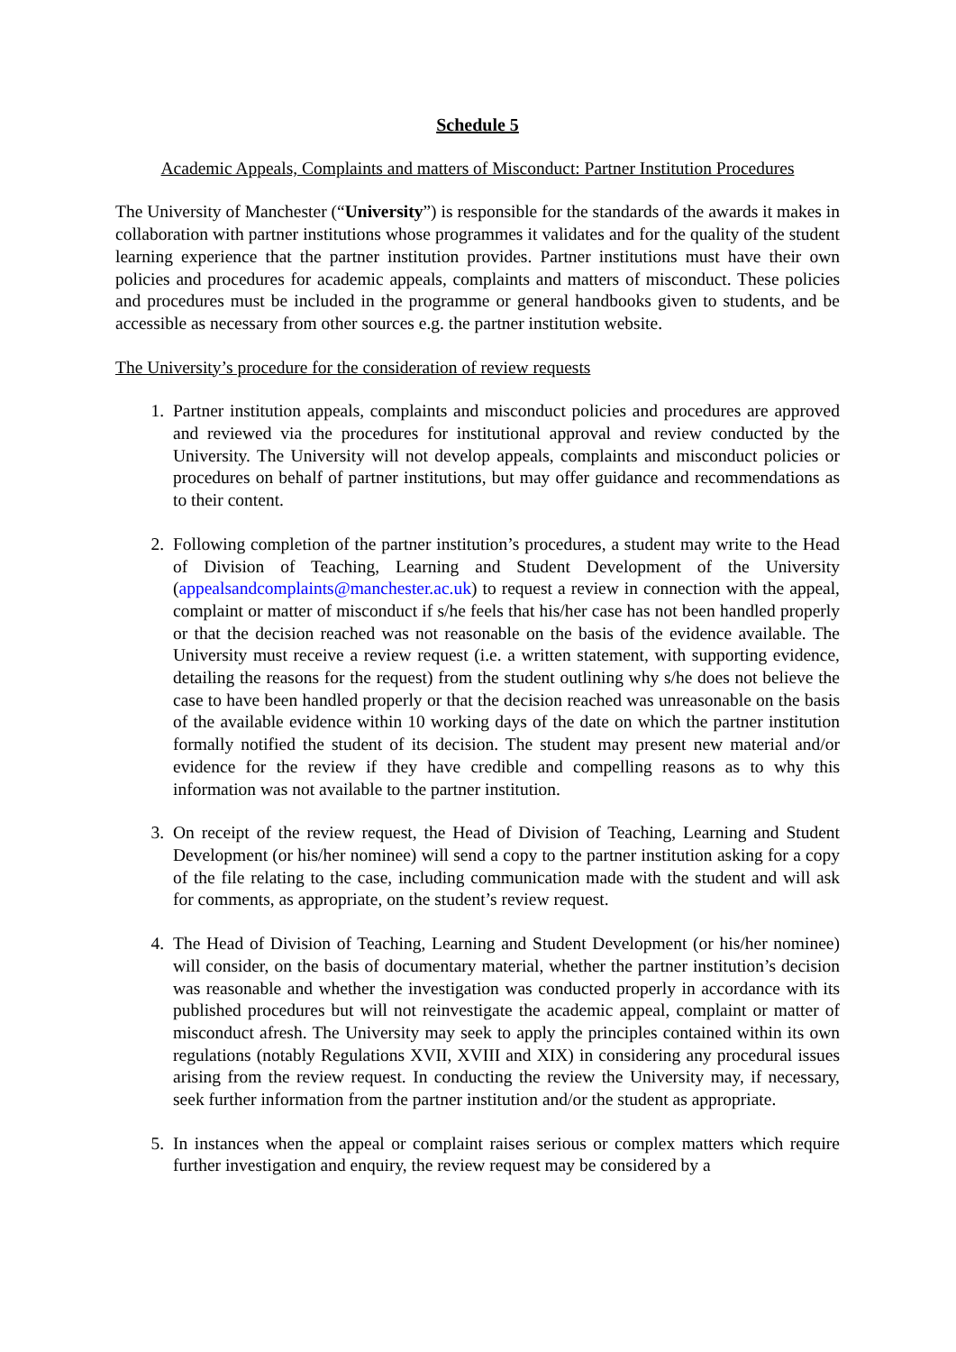Schedule 5
Academic Appeals, Complaints and matters of Misconduct: Partner Institution Procedures
The University of Manchester (“University”) is responsible for the standards of the awards it makes in collaboration with partner institutions whose programmes it validates and for the quality of the student learning experience that the partner institution provides. Partner institutions must have their own policies and procedures for academic appeals, complaints and matters of misconduct. These policies and procedures must be included in the programme or general handbooks given to students, and be accessible as necessary from other sources e.g. the partner institution website.
The University’s procedure for the consideration of review requests
1. Partner institution appeals, complaints and misconduct policies and procedures are approved and reviewed via the procedures for institutional approval and review conducted by the University. The University will not develop appeals, complaints and misconduct policies or procedures on behalf of partner institutions, but may offer guidance and recommendations as to their content.
2. Following completion of the partner institution’s procedures, a student may write to the Head of Division of Teaching, Learning and Student Development of the University (appealsandcomplaints@manchester.ac.uk) to request a review in connection with the appeal, complaint or matter of misconduct if s/he feels that his/her case has not been handled properly or that the decision reached was not reasonable on the basis of the evidence available. The University must receive a review request (i.e. a written statement, with supporting evidence, detailing the reasons for the request) from the student outlining why s/he does not believe the case to have been handled properly or that the decision reached was unreasonable on the basis of the available evidence within 10 working days of the date on which the partner institution formally notified the student of its decision. The student may present new material and/or evidence for the review if they have credible and compelling reasons as to why this information was not available to the partner institution.
3. On receipt of the review request, the Head of Division of Teaching, Learning and Student Development (or his/her nominee) will send a copy to the partner institution asking for a copy of the file relating to the case, including communication made with the student and will ask for comments, as appropriate, on the student’s review request.
4. The Head of Division of Teaching, Learning and Student Development (or his/her nominee) will consider, on the basis of documentary material, whether the partner institution’s decision was reasonable and whether the investigation was conducted properly in accordance with its published procedures but will not reinvestigate the academic appeal, complaint or matter of misconduct afresh. The University may seek to apply the principles contained within its own regulations (notably Regulations XVII, XVIII and XIX) in considering any procedural issues arising from the review request. In conducting the review the University may, if necessary, seek further information from the partner institution and/or the student as appropriate.
5. In instances when the appeal or complaint raises serious or complex matters which require further investigation and enquiry, the review request may be considered by a